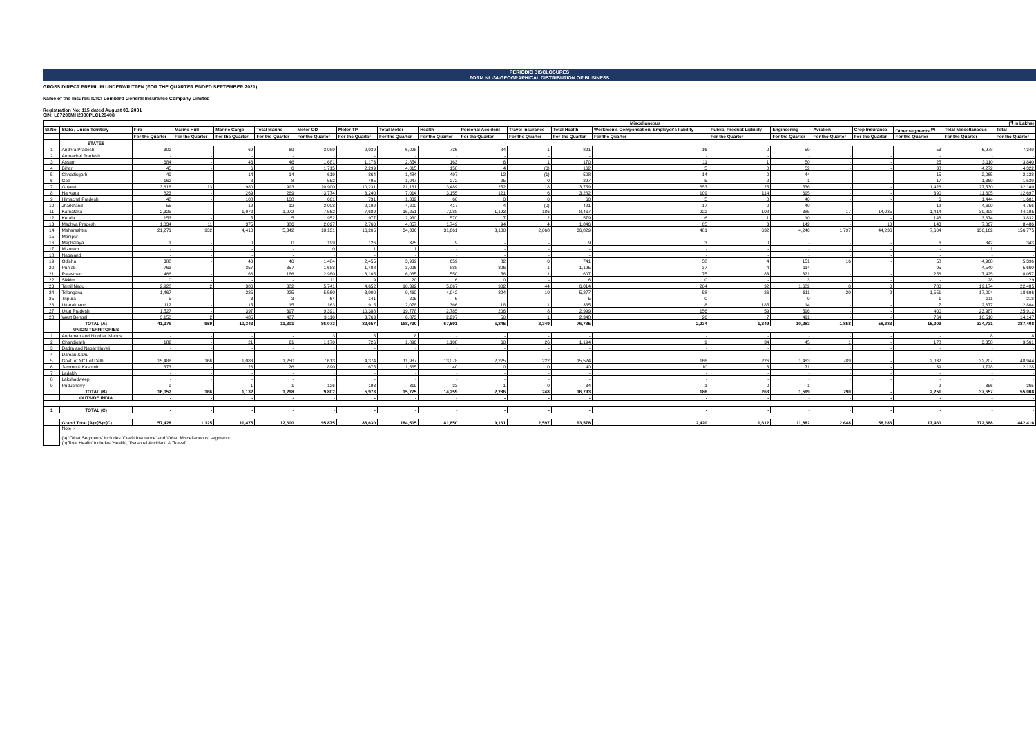PERIODIC DISCLOSURES
FORM NL-34-GEOGRAPHICAL DISTRIBUTION OF BUSINESS
GROSS DIRECT PREMIUM UNDERWRITTEN (FOR THE QUARTER ENDED SEPTEMBER 2021)
Name of the Insurer: ICICI Lombard General Insurance Company Limited
Registration No: 115 dated August 03, 2001
CIN: L67200MH2000PLC129408
| | | | | | | Miscellaneous | | | | | | | | | | | | | | (₹ in Lakhs) |
| --- | --- | --- | --- | --- | --- | --- | --- | --- | --- | --- | --- | --- | --- | --- | --- | --- | --- | --- | --- | --- |
| Sl.No | State / Union Territory | Fire | Marine Hull | Marine Cargo | Total Marine | Motor OD | Motor TP | Total Motor | Health | Personal Accident | Travel Insurance | Total Health | Workmen's Compensation/ Employer's liability | Public/ Product Liability | Engineering | Aviation | Crop Insurance | Other segments <sup>(a)</sup> | Total Miscellaneous | Total |
| | | For the Quarter | For the Quarter | For the Quarter | For the Quarter | For the Quarter | For the Quarter | For the Quarter | For the Quarter | For the Quarter | For the Quarter | For the Quarter | For the Quarter | For the Quarter | For the Quarter | For the Quarter | For the Quarter | For the Quarter | For the Quarter | For the Quarter |
| | STATES | | | | | | | | | | | | | | | | | | | |
| 1 | Andhra Pradesh | 302 | - | 69 | 69 | 3,089 | 2,939 | 6,028 | 736 | 84 | 1 | 821 | 16 | 0 | 59 | - | - | 53 | 6,978 | 7,349 |
| 2 | Arunachal Pradesh | - | - | - | - | - | - | - | - | - | - | - | - | - | - | - | - | - | - | - |
| 3 | Assam | 684 | - | 46 | 46 | 1,681 | 1,173 | 2,854 | 163 | 6 | 1 | 170 | 11 | 1 | 50 | - | - | 25 | 3,110 | 3,840 |
| 4 | Bihar | 45 | - | 6 | 6 | 1,715 | 2,299 | 4,015 | 158 | 4 | (0) | 162 | 5 | 0 | 52 | - | - | 38 | 4,272 | 4,322 |
| 5 | Chhattisgarh | 49 | - | 14 | 14 | 619 | 864 | 1,484 | 497 | 12 | (1) | 508 | 14 | 0 | 44 | - | - | 15 | 2,065 | 2,128 |
| 6 | Goa | 162 | - | 8 | 8 | 552 | 495 | 1,047 | 272 | 25 | 0 | 297 | 5 | 2 | 1 | - | - | 17 | 1,369 | 1,539 |
| 7 | Gujarat | 3,618 | 13 | 980 | 993 | 10,900 | 10,231 | 21,131 | 3,489 | 252 | 18 | 3,759 | 653 | 25 | 536 | - | - | 1,426 | 27,530 | 32,140 |
| 8 | Haryana | 823 | - | 269 | 269 | 3,774 | 3,240 | 7,014 | 3,155 | 121 | 6 | 3,282 | 109 | 114 | 695 | - | - | 390 | 11,605 | 12,697 |
| 9 | Himachal Pradesh | 48 | - | 108 | 108 | 601 | 731 | 1,332 | 60 | 0 | 0 | 60 | 5 | 0 | 40 | - | - | 6 | 1,444 | 1,601 |
| 10 | Jharkhand | 55 | - | 12 | 12 | 2,008 | 2,192 | 4,200 | 417 | 4 | (0) | 421 | 17 | 0 | 40 | - | - | 12 | 4,690 | 4,756 |
| 11 | Karnataka | 2,325 | - | 1,972 | 1,972 | 7,562 | 7,689 | 15,251 | 7,088 | 1,193 | 186 | 8,467 | 222 | 108 | 385 | 17 | 14,035 | 1,414 | 39,898 | 44,195 |
| 12 | Kerala | 153 | - | 5 | 5 | 1,952 | 977 | 2,930 | 570 | 7 | 2 | 579 | 6 | 1 | 10 | - | - | 148 | 3,674 | 3,832 |
| 13 | Madhya Pradesh | 1,034 | 11 | 375 | 386 | 2,097 | 2,760 | 4,857 | 1,749 | 94 | 4 | 1,846 | 65 | 3 | 142 | - | 10 | 143 | 7,067 | 8,486 |
| 14 | Maharashtra | 21,271 | 932 | 4,410 | 5,342 | 18,131 | 16,205 | 34,336 | 31,661 | 3,100 | 2,068 | 36,829 | 481 | 632 | 4,246 | 1,797 | 44,236 | 7,604 | 130,162 | 156,775 |
| 15 | Manipur | - | - | - | - | - | - | - | - | - | - | - | - | - | - | - | - | - | - | - |
| 16 | Meghalaya | 1 | - | 0 | 0 | 199 | 126 | 325 | 9 | - | - | 9 | 3 | 0 | - | - | - | 6 | 342 | 343 |
| 17 | Mizoram | - | - | - | - | 0 | 1 | 1 | - | - | - | - | - | - | - | - | - | - | 1 | 1 |
| 18 | Nagaland | - | - | - | - | - | - | - | - | - | - | - | - | - | - | - | - | - | - | - |
| 19 | Odisha | 388 | - | 40 | 40 | 1,484 | 2,455 | 3,939 | 659 | 82 | 0 | 741 | 58 | 4 | 151 | 16 | - | 58 | 4,968 | 5,396 |
| 20 | Punjab | 763 | - | 357 | 357 | 1,688 | 1,408 | 3,096 | 888 | 306 | 1 | 1,195 | 37 | 4 | 114 | - | - | 95 | 4,540 | 5,660 |
| 21 | Rajasthan | 466 | - | 166 | 166 | 2,980 | 3,105 | 6,085 | 550 | 56 | 1 | 607 | 75 | 83 | 321 | - | - | 256 | 7,425 | 8,057 |
| 22 | Sikkim | 0 | - | - | - | 11 | 9 | 20 | 6 | 0 | - | 6 | 0 | - | 3 | - | - | - | 28 | 29 |
| 23 | Tamil Nadu | 2,928 | 2 | 380 | 382 | 5,741 | 4,652 | 10,392 | 5,067 | 902 | 44 | 6,014 | 204 | 92 | 1,682 | 8 | 0 | 780 | 19,174 | 22,485 |
| 24 | Telangana | 1,467 | - | 225 | 225 | 5,560 | 3,900 | 9,460 | 4,942 | 324 | 10 | 5,277 | 58 | 26 | 611 | 20 | 2 | 1,551 | 17,004 | 18,696 |
| 25 | Tripura | 5 | - | 3 | 3 | 64 | 141 | 205 | 5 | - | - | 5 | 0 | - | 0 | - | - | 1 | 211 | 218 |
| 26 | Uttarakhand | 112 | - | 15 | 15 | 1,163 | 915 | 2,078 | 366 | 18 | 1 | 385 | 8 | 185 | 14 | - | - | 7 | 2,677 | 2,804 |
| 27 | Uttar Pradesh | 1,527 | - | 397 | 397 | 9,391 | 10,388 | 19,778 | 2,785 | 206 | 8 | 2,999 | 156 | 59 | 596 | - | - | 400 | 23,987 | 25,912 |
| 28 | West Bengal | 3,150 | 2 | 485 | 487 | 3,110 | 3,763 | 6,873 | 2,297 | 50 | 1 | 2,348 | 26 | 7 | 491 | - | - | 764 | 10,510 | 14,147 |
| | TOTAL (A) | 41,376 | 959 | 10,343 | 11,301 | 86,073 | 82,657 | 168,730 | 67,591 | 6,845 | 2,349 | 76,785 | 2,234 | 1,349 | 10,283 | 1,858 | 58,283 | 15,209 | 334,731 | 387,408 |
| | UNION TERRITORIES | | | | | | | | | | | | | | | | | | | |
| 1 | Andaman and Nicobar Islands | - | - | - | - | 3 | 5 | 8 | - | - | - | - | - | - | - | - | - | - | 8 | 8 |
| 2 | Chandigarh | 182 | - | 21 | 21 | 1,170 | 726 | 1,896 | 1,108 | 60 | 26 | 1,194 | 9 | 34 | 45 | 1 | - | 178 | 3,358 | 3,561 |
| 3 | Dadra and Nagar Haveli | - | - | - | - | - | - | - | - | - | - | - | - | - | - | - | - | - | - | - |
| 4 | Daman & Diu | - | - | - | - | - | - | - | - | - | - | - | - | - | - | - | - | - | - | - |
| 5 | Govt. of NCT of Delhi | 15,488 | 166 | 1,083 | 1,250 | 7,613 | 4,374 | 11,987 | 13,078 | 2,225 | 222 | 15,524 | 166 | 226 | 1,483 | 789 | - | 2,032 | 32,207 | 48,944 |
| 6 | Jammu & Kashmir | 373 | - | 26 | 26 | 890 | 675 | 1,565 | 40 | 0 | 0 | 40 | 10 | 3 | 71 | - | - | 39 | 1,728 | 2,128 |
| 7 | Ladakh | - | - | - | - | - | - | - | - | - | - | - | - | - | - | - | - | - | - | - |
| 8 | Lakshadweep | - | - | - | - | - | - | - | - | - | - | - | - | - | - | - | - | - | - | - |
| 9 | Puducherry | 9 | - | 1 | 1 | 126 | 193 | 319 | 33 | 1 | 0 | 34 | 1 | 0 | 1 | - | - | 2 | 356 | 365 |
| | TOTAL (B) | 16,052 | 166 | 1,132 | 1,298 | 9,802 | 5,973 | 15,775 | 14,259 | 2,286 | 248 | 16,793 | 186 | 263 | 1,599 | 790 | - | 2,251 | 37,657 | 55,008 |
| | OUTSIDE INDIA | - | - | - | - | - | - | - | - | - | - | - | - | - | - | - | - | - | - | - |
| 1 | TOTAL (C) | - | - | - | - | - | - | - | - | - | - | - | - | - | - | - | - | - | - | - |
| | Grand Total (A)+(B)+(C) | 57,428 | 1,125 | 11,475 | 12,600 | 95,875 | 88,630 | 184,505 | 81,850 | 9,131 | 2,597 | 93,578 | 2,420 | 1,612 | 11,882 | 2,648 | 58,283 | 17,460 | 372,388 | 442,416 |
| | Note :- (a) 'Other Segments' includes 'Credit Insurance' and 'Other Miscellaneous' segments (b)'Total Health' includes 'Health', 'Personal Accident' & 'Travel' | | | | | | | | | | | | | | | | | | | |